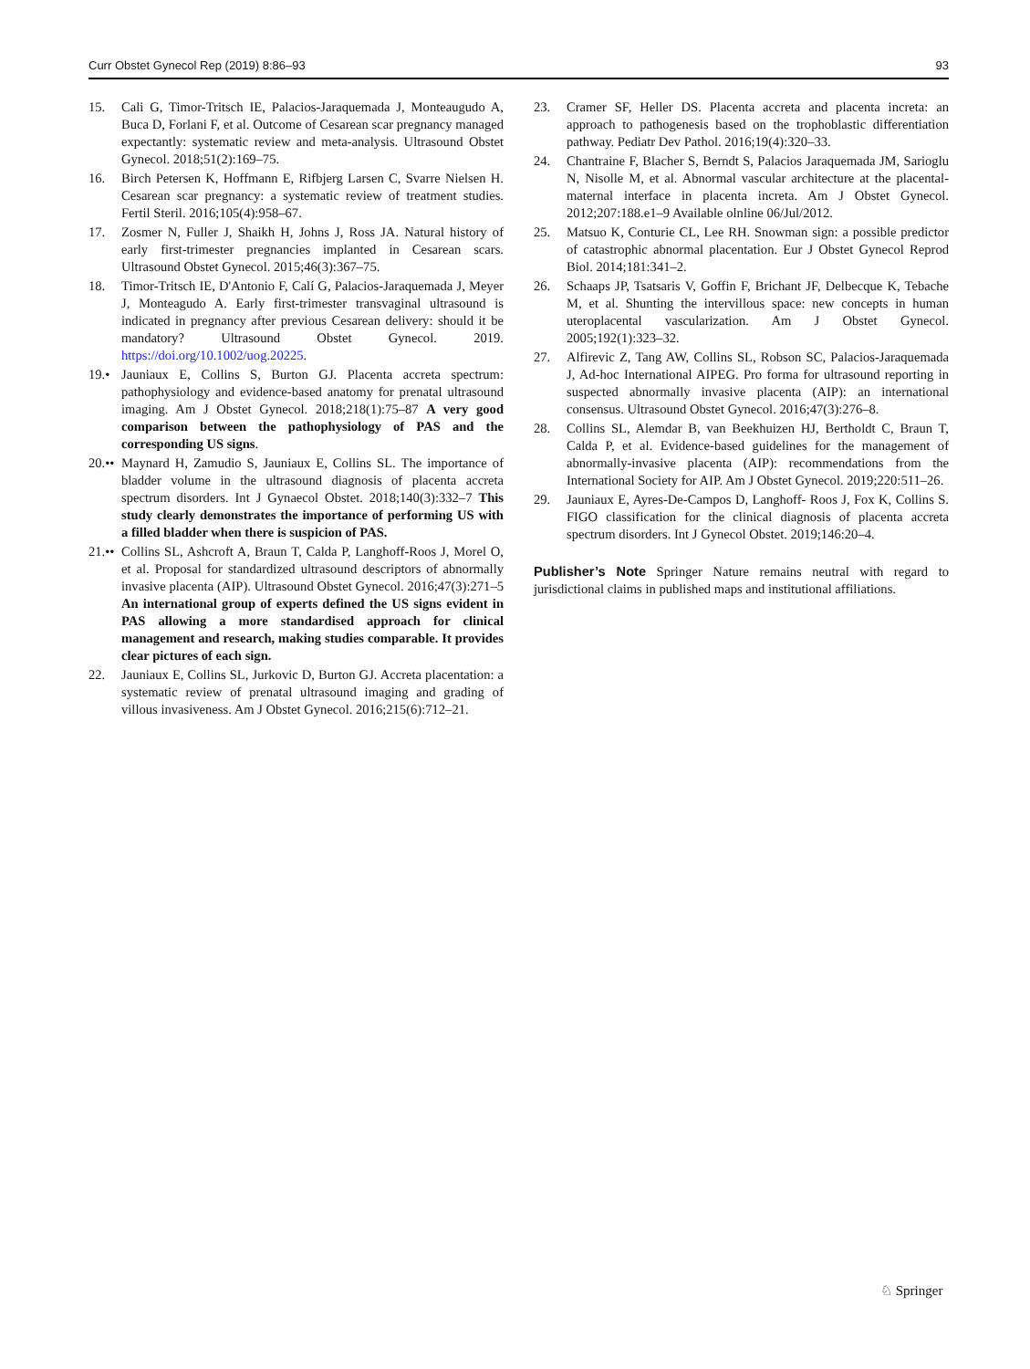Curr Obstet Gynecol Rep (2019) 8:86–93 93
15. Cali G, Timor-Tritsch IE, Palacios-Jaraquemada J, Monteaugudo A, Buca D, Forlani F, et al. Outcome of Cesarean scar pregnancy managed expectantly: systematic review and meta-analysis. Ultrasound Obstet Gynecol. 2018;51(2):169–75.
16. Birch Petersen K, Hoffmann E, Rifbjerg Larsen C, Svarre Nielsen H. Cesarean scar pregnancy: a systematic review of treatment studies. Fertil Steril. 2016;105(4):958–67.
17. Zosmer N, Fuller J, Shaikh H, Johns J, Ross JA. Natural history of early first-trimester pregnancies implanted in Cesarean scars. Ultrasound Obstet Gynecol. 2015;46(3):367–75.
18. Timor-Tritsch IE, D'Antonio F, Calí G, Palacios-Jaraquemada J, Meyer J, Monteagudo A. Early first-trimester transvaginal ultrasound is indicated in pregnancy after previous Cesarean delivery: should it be mandatory? Ultrasound Obstet Gynecol. 2019. https://doi.org/10.1002/uog.20225.
19.• Jauniaux E, Collins S, Burton GJ. Placenta accreta spectrum: pathophysiology and evidence-based anatomy for prenatal ultrasound imaging. Am J Obstet Gynecol. 2018;218(1):75–87 A very good comparison between the pathophysiology of PAS and the corresponding US signs.
20.•• Maynard H, Zamudio S, Jauniaux E, Collins SL. The importance of bladder volume in the ultrasound diagnosis of placenta accreta spectrum disorders. Int J Gynaecol Obstet. 2018;140(3):332–7 This study clearly demonstrates the importance of performing US with a filled bladder when there is suspicion of PAS.
21.•• Collins SL, Ashcroft A, Braun T, Calda P, Langhoff-Roos J, Morel O, et al. Proposal for standardized ultrasound descriptors of abnormally invasive placenta (AIP). Ultrasound Obstet Gynecol. 2016;47(3):271–5 An international group of experts defined the US signs evident in PAS allowing a more standardised approach for clinical management and research, making studies comparable. It provides clear pictures of each sign.
22. Jauniaux E, Collins SL, Jurkovic D, Burton GJ. Accreta placentation: a systematic review of prenatal ultrasound imaging and grading of villous invasiveness. Am J Obstet Gynecol. 2016;215(6):712–21.
23. Cramer SF, Heller DS. Placenta accreta and placenta increta: an approach to pathogenesis based on the trophoblastic differentiation pathway. Pediatr Dev Pathol. 2016;19(4):320–33.
24. Chantraine F, Blacher S, Berndt S, Palacios Jaraquemada JM, Sarioglu N, Nisolle M, et al. Abnormal vascular architecture at the placental-maternal interface in placenta increta. Am J Obstet Gynecol. 2012;207:188.e1–9 Available olnline 06/Jul/2012.
25. Matsuo K, Conturie CL, Lee RH. Snowman sign: a possible predictor of catastrophic abnormal placentation. Eur J Obstet Gynecol Reprod Biol. 2014;181:341–2.
26. Schaaps JP, Tsatsaris V, Goffin F, Brichant JF, Delbecque K, Tebache M, et al. Shunting the intervillous space: new concepts in human uteroplacental vascularization. Am J Obstet Gynecol. 2005;192(1):323–32.
27. Alfirevic Z, Tang AW, Collins SL, Robson SC, Palacios-Jaraquemada J, Ad-hoc International AIPEG. Pro forma for ultrasound reporting in suspected abnormally invasive placenta (AIP): an international consensus. Ultrasound Obstet Gynecol. 2016;47(3):276–8.
28. Collins SL, Alemdar B, van Beekhuizen HJ, Bertholdt C, Braun T, Calda P, et al. Evidence-based guidelines for the management of abnormally-invasive placenta (AIP): recommendations from the International Society for AIP. Am J Obstet Gynecol. 2019;220:511–26.
29. Jauniaux E, Ayres-De-Campos D, Langhoff- Roos J, Fox K, Collins S. FIGO classification for the clinical diagnosis of placenta accreta spectrum disorders. Int J Gynecol Obstet. 2019;146:20–4.
Publisher’s Note Springer Nature remains neutral with regard to jurisdictional claims in published maps and institutional affiliations.
♘ Springer